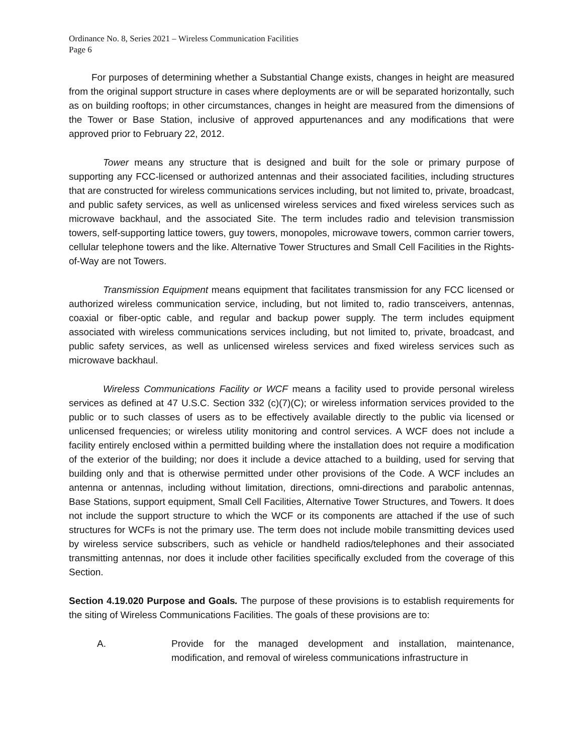Ordinance No. 8, Series 2021 – Wireless Communication Facilities
Page 6
For purposes of determining whether a Substantial Change exists, changes in height are measured from the original support structure in cases where deployments are or will be separated horizontally, such as on building rooftops; in other circumstances, changes in height are measured from the dimensions of the Tower or Base Station, inclusive of approved appurtenances and any modifications that were approved prior to February 22, 2012.
Tower means any structure that is designed and built for the sole or primary purpose of supporting any FCC-licensed or authorized antennas and their associated facilities, including structures that are constructed for wireless communications services including, but not limited to, private, broadcast, and public safety services, as well as unlicensed wireless services and fixed wireless services such as microwave backhaul, and the associated Site. The term includes radio and television transmission towers, self-supporting lattice towers, guy towers, monopoles, microwave towers, common carrier towers, cellular telephone towers and the like. Alternative Tower Structures and Small Cell Facilities in the Rights-of-Way are not Towers.
Transmission Equipment means equipment that facilitates transmission for any FCC licensed or authorized wireless communication service, including, but not limited to, radio transceivers, antennas, coaxial or fiber-optic cable, and regular and backup power supply. The term includes equipment associated with wireless communications services including, but not limited to, private, broadcast, and public safety services, as well as unlicensed wireless services and fixed wireless services such as microwave backhaul.
Wireless Communications Facility or WCF means a facility used to provide personal wireless services as defined at 47 U.S.C. Section 332 (c)(7)(C); or wireless information services provided to the public or to such classes of users as to be effectively available directly to the public via licensed or unlicensed frequencies; or wireless utility monitoring and control services. A WCF does not include a facility entirely enclosed within a permitted building where the installation does not require a modification of the exterior of the building; nor does it include a device attached to a building, used for serving that building only and that is otherwise permitted under other provisions of the Code. A WCF includes an antenna or antennas, including without limitation, directions, omni-directions and parabolic antennas, Base Stations, support equipment, Small Cell Facilities, Alternative Tower Structures, and Towers. It does not include the support structure to which the WCF or its components are attached if the use of such structures for WCFs is not the primary use. The term does not include mobile transmitting devices used by wireless service subscribers, such as vehicle or handheld radios/telephones and their associated transmitting antennas, nor does it include other facilities specifically excluded from the coverage of this Section.
Section 4.19.020 Purpose and Goals. The purpose of these provisions is to establish requirements for the siting of Wireless Communications Facilities. The goals of these provisions are to:
A. Provide for the managed development and installation, maintenance, modification, and removal of wireless communications infrastructure in